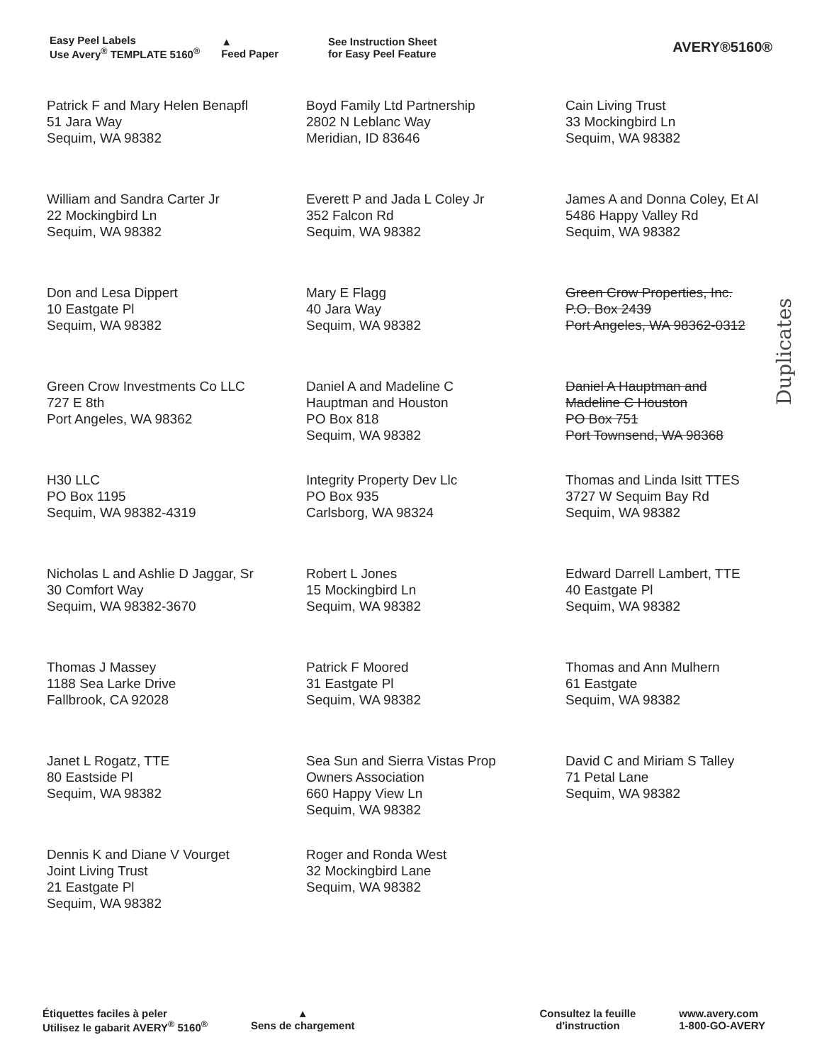Easy Peel Labels
Use Avery<sup>®</sup> TEMPLATE 5160<sup>®</sup>
▲
Feed Paper
See Instruction Sheet
for Easy Peel Feature
AVERY®5160®
| Patrick F and Mary Helen Benapfl 51 Jara Way Sequim, WA 98382 | Boyd Family Ltd Partnership 2802 N Leblanc Way Meridian, ID 83646 | Cain Living Trust 33 Mockingbird Ln Sequim, WA 98382 |
| William and Sandra Carter Jr 22 Mockingbird Ln Sequim, WA 98382 | Everett P and Jada L Coley Jr 352 Falcon Rd Sequim, WA 98382 | James A and Donna Coley, Et Al 5486 Happy Valley Rd Sequim, WA 98382 |
| Don and Lesa Dippert 10 Eastgate Pl Sequim, WA 98382 | Mary E Flagg 40 Jara Way Sequim, WA 98382 | Green Crow Properties, Inc. P.O. Box 2439 Port Angeles, WA 98362-0312 |
| Green Crow Investments Co LLC 727 E 8th Port Angeles, WA 98362 | Daniel A and Madeline C Hauptman and Houston PO Box 818 Sequim, WA 98382 | Daniel A Hauptman and Madeline C Houston PO Box 751 Port Townsend, WA 98368 |
| H30 LLC PO Box 1195 Sequim, WA 98382-4319 | Integrity Property Dev Llc PO Box 935 Carlsborg, WA 98324 | Thomas and Linda Isitt TTES 3727 W Sequim Bay Rd Sequim, WA 98382 |
| Nicholas L and Ashlie D Jaggar, Sr 30 Comfort Way Sequim, WA 98382-3670 | Robert L Jones 15 Mockingbird Ln Sequim, WA 98382 | Edward Darrell Lambert, TTE 40 Eastgate Pl Sequim, WA 98382 |
| Thomas J Massey 1188 Sea Larke Drive Fallbrook, CA 92028 | Patrick F Moored 31 Eastgate Pl Sequim, WA 98382 | Thomas and Ann Mulhern 61 Eastgate Sequim, WA 98382 |
| Janet L Rogatz, TTE 80 Eastside Pl Sequim, WA 98382 | Sea Sun and Sierra Vistas Prop Owners Association 660 Happy View Ln Sequim, WA 98382 | David C and Miriam S Talley 71 Petal Lane Sequim, WA 98382 |
| Dennis K and Diane V Vourget Joint Living Trust 21 Eastgate Pl Sequim, WA 98382 | Roger and Ronda West 32 Mockingbird Lane Sequim, WA 98382 | |
Duplicates
Étiquettes faciles à peler
Utilisez le gabarit AVERY<sup>®</sup> 5160<sup>®</sup>
▲
Sens de chargement
Consultez la feuille
d'instruction
www.avery.com
1-800-GO-AVERY